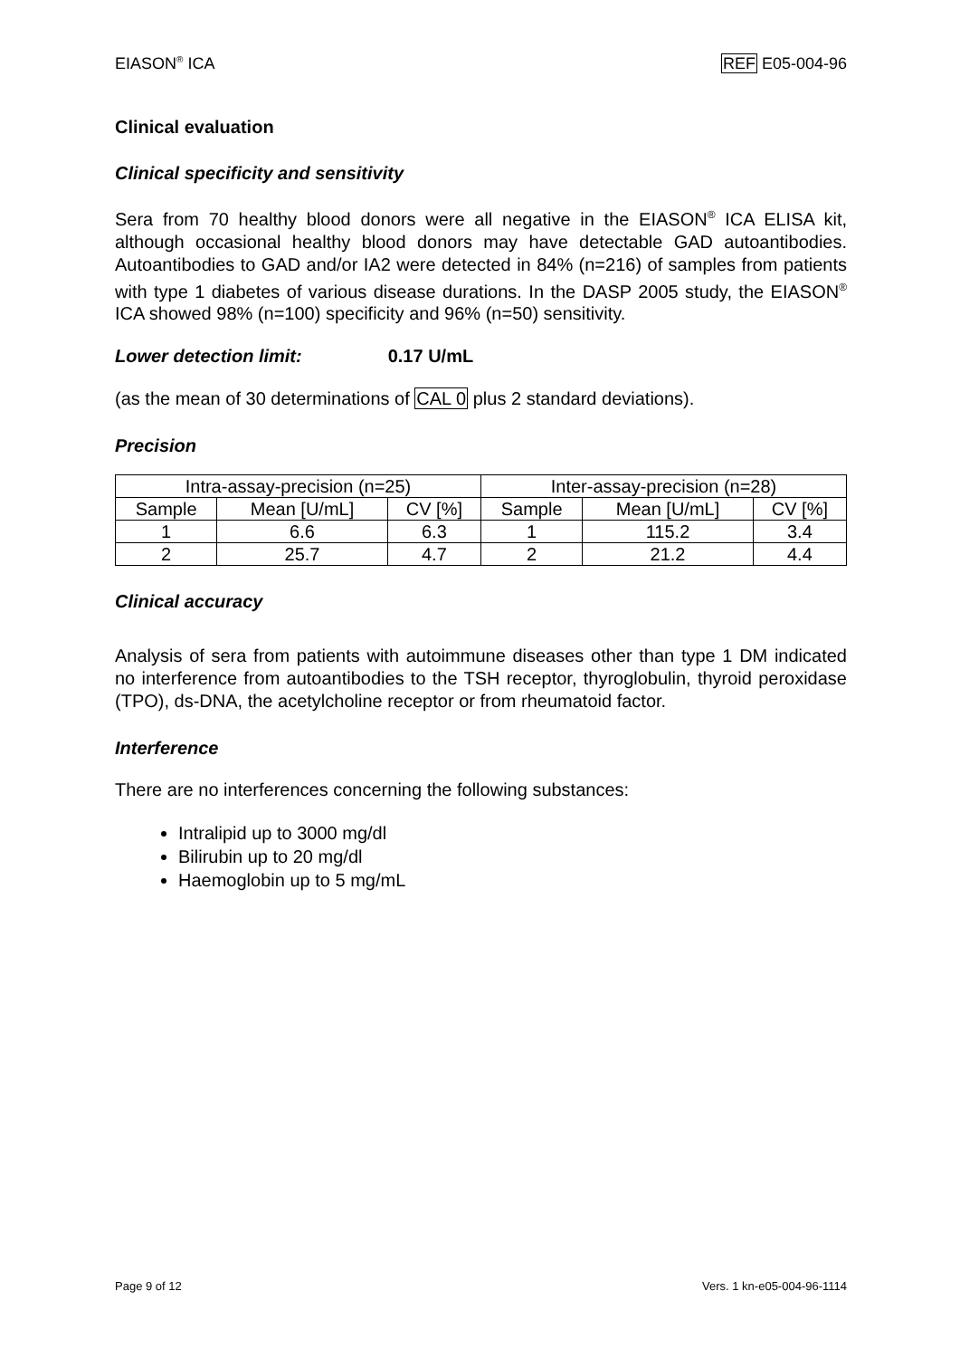EIASON<sup>®</sup> ICA REF E05-004-96
Clinical evaluation
Clinical specificity and sensitivity
Sera from 70 healthy blood donors were all negative in the EIASON<sup>®</sup> ICA ELISA kit, although occasional healthy blood donors may have detectable GAD autoantibodies. Autoantibodies to GAD and/or IA2 were detected in 84% (n=216) of samples from patients with type 1 diabetes of various disease durations. In the DASP 2005 study, the EIASON<sup>®</sup> ICA showed 98% (n=100) specificity and 96% (n=50) sensitivity.
Lower detection limit: 0.17 U/mL
(as the mean of 30 determinations of CAL 0 plus 2 standard deviations).
Precision
| Intra-assay-precision (n=25) | | | Inter-assay-precision (n=28) | | |
| Sample | Mean [U/mL] | CV [%] | Sample | Mean [U/mL] | CV [%] |
| 1 | 6.6 | 6.3 | 1 | 115.2 | 3.4 |
| 2 | 25.7 | 4.7 | 2 | 21.2 | 4.4 |
Clinical accuracy
Analysis of sera from patients with autoimmune diseases other than type 1 DM indicated no interference from autoantibodies to the TSH receptor, thyroglobulin, thyroid peroxidase (TPO), ds-DNA, the acetylcholine receptor or from rheumatoid factor.
Interference
There are no interferences concerning the following substances:
Intralipid up to 3000 mg/dl
Bilirubin up to 20 mg/dl
Haemoglobin up to 5 mg/mL
Page 9 of 12 Vers. 1 kn-e05-004-96-1114